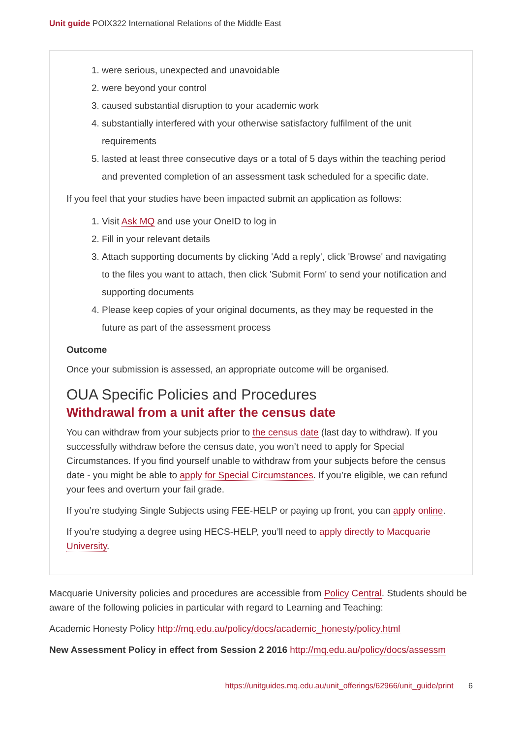Unit guide POIX322 International Relations of the Middle East
1. were serious, unexpected and unavoidable
2. were beyond your control
3. caused substantial disruption to your academic work
4. substantially interfered with your otherwise satisfactory fulfilment of the unit requirements
5. lasted at least three consecutive days or a total of 5 days within the teaching period and prevented completion of an assessment task scheduled for a specific date.
If you feel that your studies have been impacted submit an application as follows:
1. Visit Ask MQ and use your OneID to log in
2. Fill in your relevant details
3. Attach supporting documents by clicking 'Add a reply', click 'Browse' and navigating to the files you want to attach, then click 'Submit Form' to send your notification and supporting documents
4. Please keep copies of your original documents, as they may be requested in the future as part of the assessment process
Outcome
Once your submission is assessed, an appropriate outcome will be organised.
OUA Specific Policies and Procedures
Withdrawal from a unit after the census date
You can withdraw from your subjects prior to the census date (last day to withdraw). If you successfully withdraw before the census date, you won’t need to apply for Special Circumstances. If you find yourself unable to withdraw from your subjects before the census date - you might be able to apply for Special Circumstances. If you’re eligible, we can refund your fees and overturn your fail grade.
If you’re studying Single Subjects using FEE-HELP or paying up front, you can apply online.
If you’re studying a degree using HECS-HELP, you’ll need to apply directly to Macquarie University.
Macquarie University policies and procedures are accessible from Policy Central. Students should be aware of the following policies in particular with regard to Learning and Teaching:
Academic Honesty Policy http://mq.edu.au/policy/docs/academic_honesty/policy.html
New Assessment Policy in effect from Session 2 2016 http://mq.edu.au/policy/docs/assessm
https://unitguides.mq.edu.au/unit_offerings/62966/unit_guide/print 6